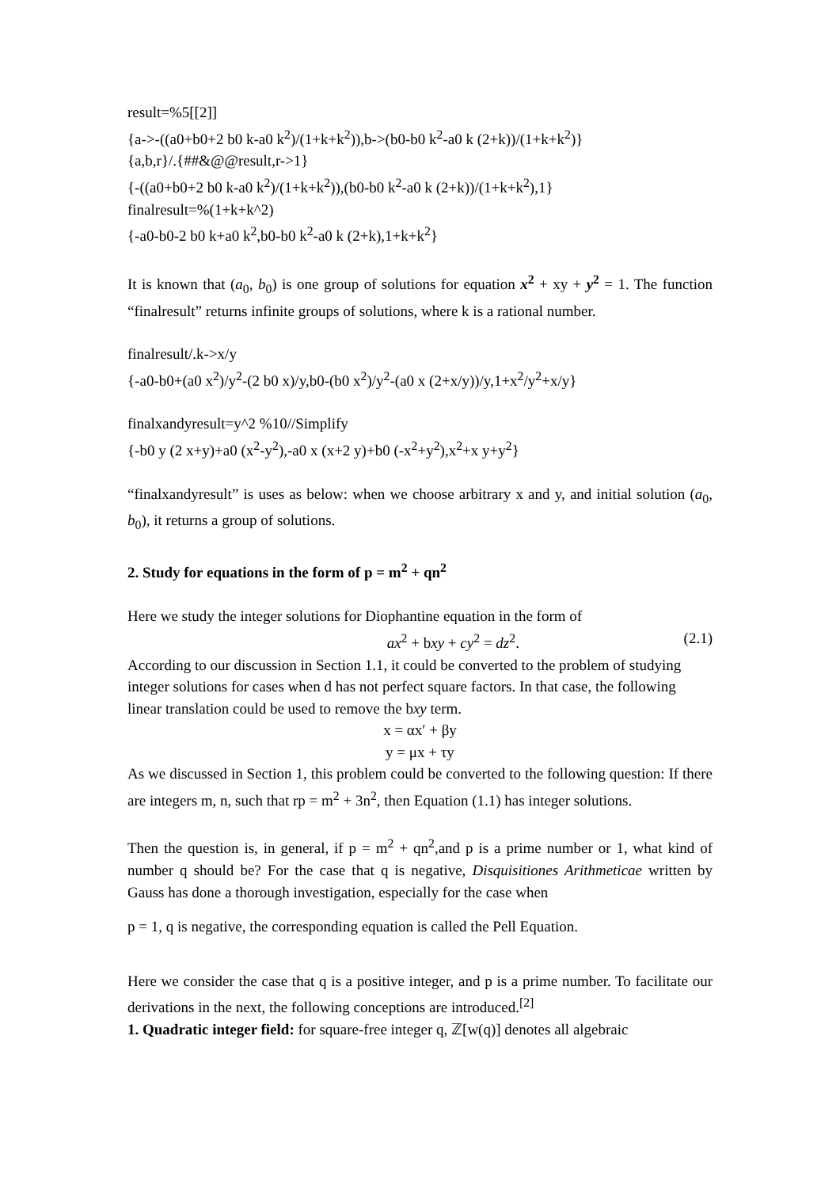result=%5[[2]]
{a->-((a0+b0+2 b0 k-a0 k<sup>2</sup>)/(1+k+k<sup>2</sup>)),b->(b0-b0 k<sup>2</sup>-a0 k (2+k))/(1+k+k<sup>2</sup>)}
{a,b,r}/.{##&@@result,r->1}
{-((a0+b0+2 b0 k-a0 k<sup>2</sup>)/(1+k+k<sup>2</sup>)),(b0-b0 k<sup>2</sup>-a0 k (2+k))/(1+k+k<sup>2</sup>),1}
finalresult=%(1+k+k^2)
{-a0-b0-2 b0 k+a0 k<sup>2</sup>,b0-b0 k<sup>2</sup>-a0 k (2+k),1+k+k<sup>2</sup>}
It is known that (a<sub>0</sub>, b<sub>0</sub>) is one group of solutions for equation x<sup>2</sup> + xy + y<sup>2</sup> = 1. The function “finalresult” returns infinite groups of solutions, where k is a rational number.
finalresult/.k->x/y
{-a0-b0+(a0 x<sup>2</sup>)/y<sup>2</sup>-(2 b0 x)/y,b0-(b0 x<sup>2</sup>)/y<sup>2</sup>-(a0 x (2+x/y))/y,1+x<sup>2</sup>/y<sup>2</sup>+x/y}
finalxandyresult=y^2 %10//Simplify
{-b0 y (2 x+y)+a0 (x<sup>2</sup>-y<sup>2</sup>),-a0 x (x+2 y)+b0 (-x<sup>2</sup>+y<sup>2</sup>),x<sup>2</sup>+x y+y<sup>2</sup>}
“finalxandyresult” is uses as below: when we choose arbitrary x and y, and initial solution (a<sub>0</sub>, b<sub>0</sub>), it returns a group of solutions.
2. Study for equations in the form of p = m<sup>2</sup> + qn<sup>2</sup>
Here we study the integer solutions for Diophantine equation in the form of
ax<sup>2</sup> + bxy + cy<sup>2</sup> = dz<sup>2</sup>. (2.1)
According to our discussion in Section 1.1, it could be converted to the problem of studying integer solutions for cases when d has not perfect square factors. In that case, the following linear translation could be used to remove the bxy term.
x = αx′ + βy
y = μx + τy
As we discussed in Section 1, this problem could be converted to the following question: If there are integers m, n, such that rp = m<sup>2</sup> + 3n<sup>2</sup>, then Equation (1.1) has integer solutions.
Then the question is, in general, if p = m<sup>2</sup> + qn<sup>2</sup>,and p is a prime number or 1, what kind of number q should be? For the case that q is negative, Disquisitiones Arithmeticae written by Gauss has done a thorough investigation, especially for the case when
p = 1, q is negative, the corresponding equation is called the Pell Equation.
Here we consider the case that q is a positive integer, and p is a prime number. To facilitate our derivations in the next, the following conceptions are introduced.<sup>[2]</sup>
1. Quadratic integer field: for square-free integer q, ℤ[w(q)] denotes all algebraic